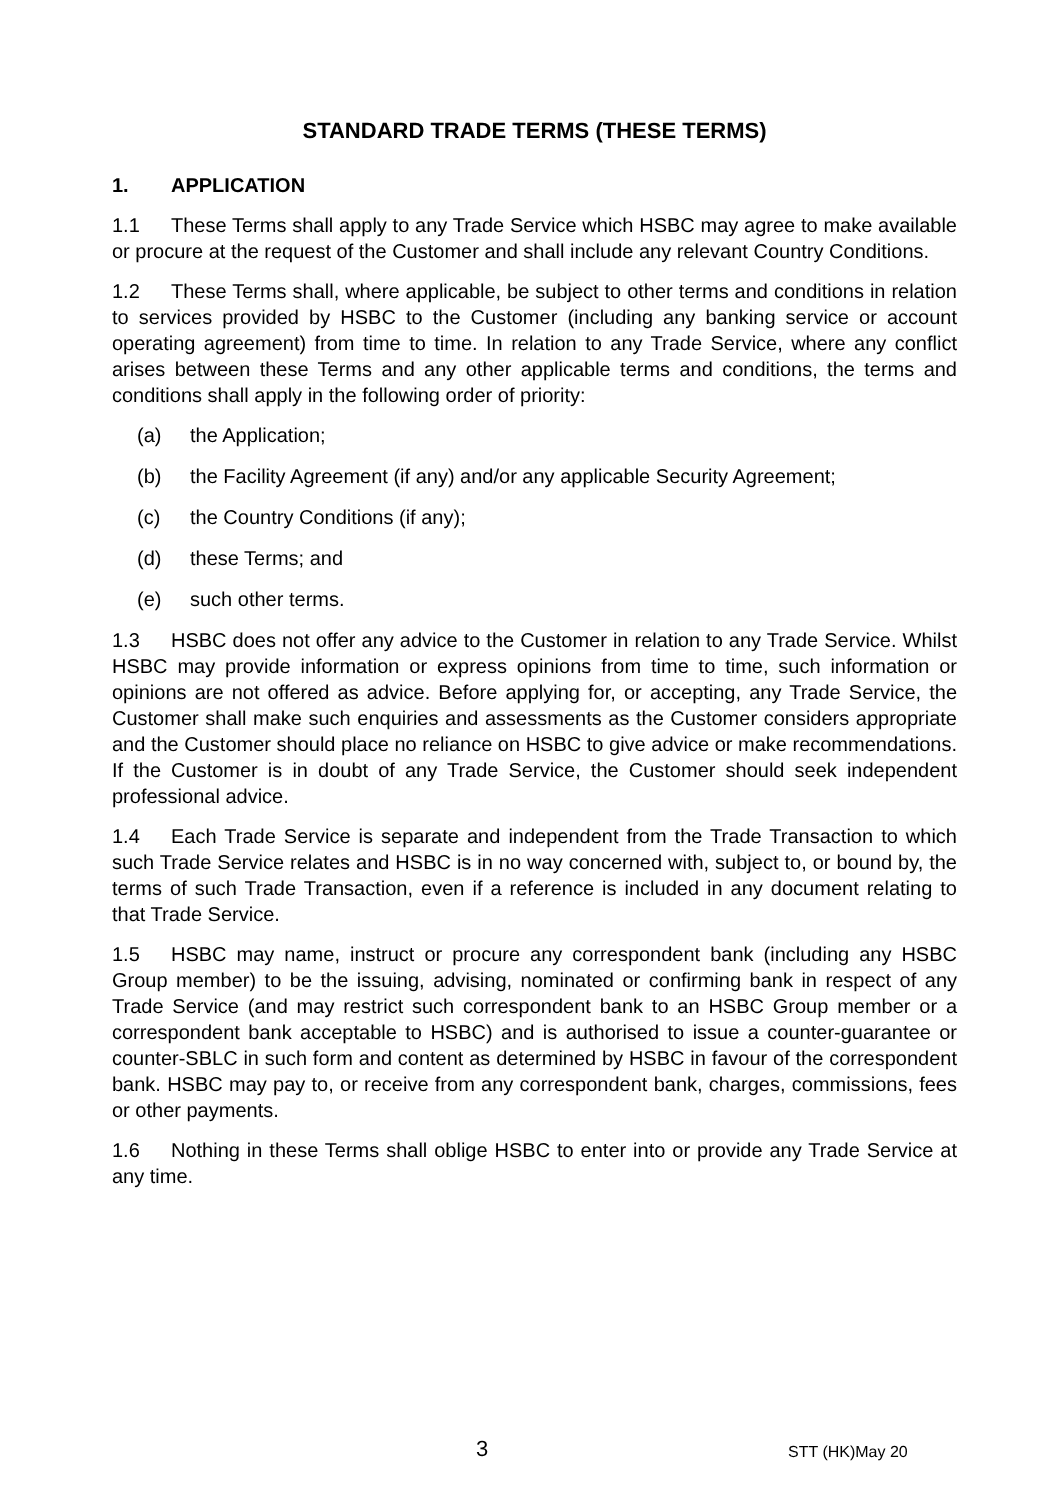STANDARD TRADE TERMS (THESE TERMS)
1. APPLICATION
1.1 These Terms shall apply to any Trade Service which HSBC may agree to make available or procure at the request of the Customer and shall include any relevant Country Conditions.
1.2 These Terms shall, where applicable, be subject to other terms and conditions in relation to services provided by HSBC to the Customer (including any banking service or account operating agreement) from time to time. In relation to any Trade Service, where any conflict arises between these Terms and any other applicable terms and conditions, the terms and conditions shall apply in the following order of priority:
(a) the Application;
(b) the Facility Agreement (if any) and/or any applicable Security Agreement;
(c) the Country Conditions (if any);
(d) these Terms; and
(e) such other terms.
1.3 HSBC does not offer any advice to the Customer in relation to any Trade Service. Whilst HSBC may provide information or express opinions from time to time, such information or opinions are not offered as advice. Before applying for, or accepting, any Trade Service, the Customer shall make such enquiries and assessments as the Customer considers appropriate and the Customer should place no reliance on HSBC to give advice or make recommendations. If the Customer is in doubt of any Trade Service, the Customer should seek independent professional advice.
1.4 Each Trade Service is separate and independent from the Trade Transaction to which such Trade Service relates and HSBC is in no way concerned with, subject to, or bound by, the terms of such Trade Transaction, even if a reference is included in any document relating to that Trade Service.
1.5 HSBC may name, instruct or procure any correspondent bank (including any HSBC Group member) to be the issuing, advising, nominated or confirming bank in respect of any Trade Service (and may restrict such correspondent bank to an HSBC Group member or a correspondent bank acceptable to HSBC) and is authorised to issue a counter-guarantee or counter-SBLC in such form and content as determined by HSBC in favour of the correspondent bank. HSBC may pay to, or receive from any correspondent bank, charges, commissions, fees or other payments.
1.6 Nothing in these Terms shall oblige HSBC to enter into or provide any Trade Service at any time.
3 STT (HK)May 20